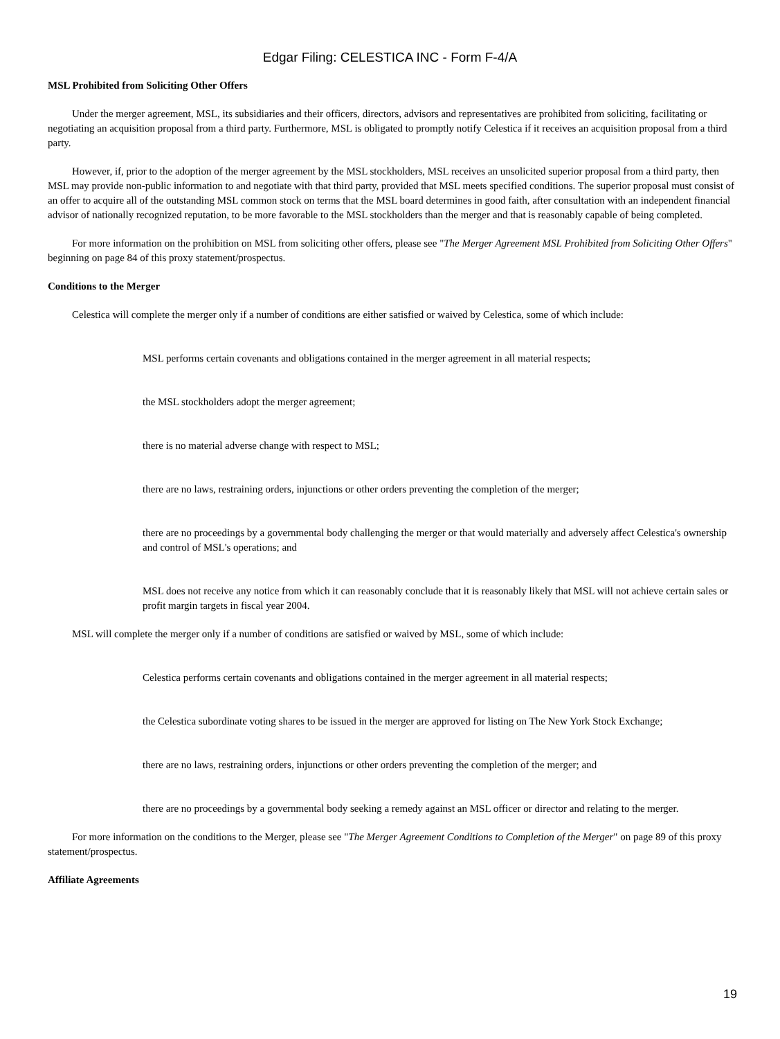Edgar Filing: CELESTICA INC - Form F-4/A
MSL Prohibited from Soliciting Other Offers
Under the merger agreement, MSL, its subsidiaries and their officers, directors, advisors and representatives are prohibited from soliciting, facilitating or negotiating an acquisition proposal from a third party. Furthermore, MSL is obligated to promptly notify Celestica if it receives an acquisition proposal from a third party.
However, if, prior to the adoption of the merger agreement by the MSL stockholders, MSL receives an unsolicited superior proposal from a third party, then MSL may provide non-public information to and negotiate with that third party, provided that MSL meets specified conditions. The superior proposal must consist of an offer to acquire all of the outstanding MSL common stock on terms that the MSL board determines in good faith, after consultation with an independent financial advisor of nationally recognized reputation, to be more favorable to the MSL stockholders than the merger and that is reasonably capable of being completed.
For more information on the prohibition on MSL from soliciting other offers, please see "The Merger Agreement MSL Prohibited from Soliciting Other Offers" beginning on page 84 of this proxy statement/prospectus.
Conditions to the Merger
Celestica will complete the merger only if a number of conditions are either satisfied or waived by Celestica, some of which include:
MSL performs certain covenants and obligations contained in the merger agreement in all material respects;
the MSL stockholders adopt the merger agreement;
there is no material adverse change with respect to MSL;
there are no laws, restraining orders, injunctions or other orders preventing the completion of the merger;
there are no proceedings by a governmental body challenging the merger or that would materially and adversely affect Celestica's ownership and control of MSL's operations; and
MSL does not receive any notice from which it can reasonably conclude that it is reasonably likely that MSL will not achieve certain sales or profit margin targets in fiscal year 2004.
MSL will complete the merger only if a number of conditions are satisfied or waived by MSL, some of which include:
Celestica performs certain covenants and obligations contained in the merger agreement in all material respects;
the Celestica subordinate voting shares to be issued in the merger are approved for listing on The New York Stock Exchange;
there are no laws, restraining orders, injunctions or other orders preventing the completion of the merger; and
there are no proceedings by a governmental body seeking a remedy against an MSL officer or director and relating to the merger.
For more information on the conditions to the Merger, please see "The Merger Agreement Conditions to Completion of the Merger" on page 89 of this proxy statement/prospectus.
Affiliate Agreements
19